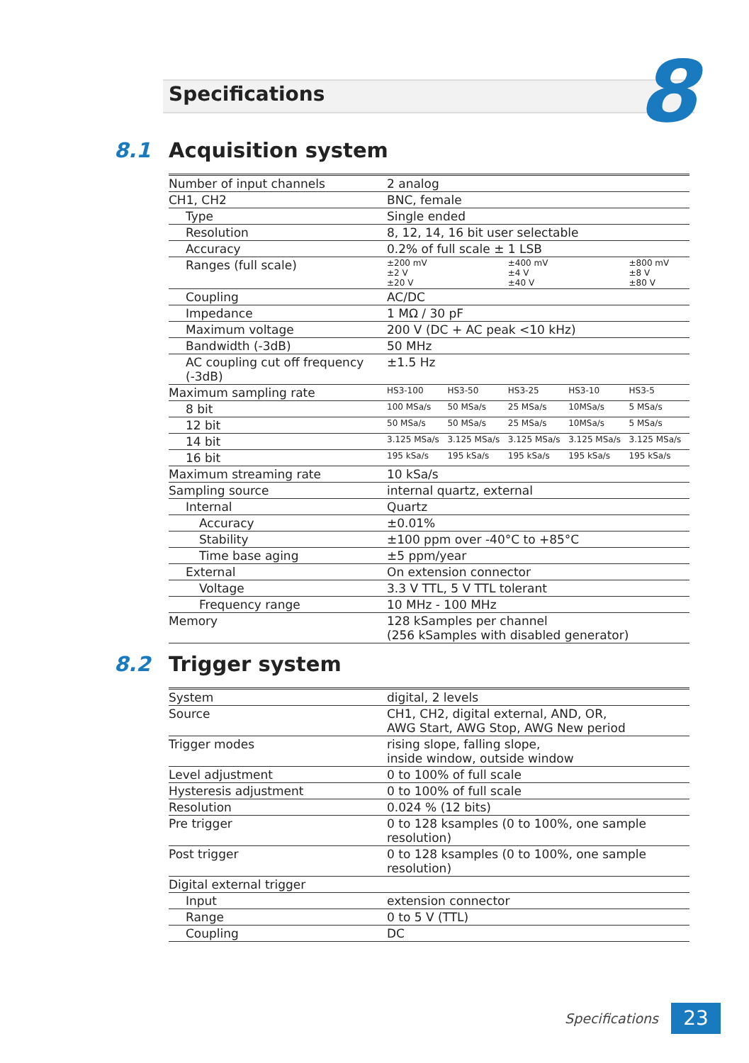Specifications 8
8.1 Acquisition system
| Number of input channels | 2 analog | | | | |
| CH1, CH2 | BNC, female | | | | |
| Type | Single ended | | | | |
| Resolution | 8, 12, 14, 16 bit user selectable | | | | |
| Accuracy | 0.2% of full scale ± 1 LSB | | | | |
| Ranges (full scale) | ±200 mV ±2 V ±20 V | | ±400 mV ±4 V ±40 V | | ±800 mV ±8 V ±80 V |
| Coupling | AC/DC | | | | |
| Impedance | 1 MΩ / 30 pF | | | | |
| Maximum voltage | 200 V (DC + AC peak <10 kHz) | | | | |
| Bandwidth (-3dB) | 50 MHz | | | | |
| AC coupling cut off frequency (-3dB) | ±1.5 Hz | | | | |
| Maximum sampling rate | HS3-100 | HS3-50 | HS3-25 | HS3-10 | HS3-5 |
| 8 bit | 100 MSa/s | 50 MSa/s | 25 MSa/s | 10MSa/s | 5 MSa/s |
| 12 bit | 50 MSa/s | 50 MSa/s | 25 MSa/s | 10MSa/s | 5 MSa/s |
| 14 bit | 3.125 MSa/s | 3.125 MSa/s | 3.125 MSa/s | 3.125 MSa/s | 3.125 MSa/s |
| 16 bit | 195 kSa/s | 195 kSa/s | 195 kSa/s | 195 kSa/s | 195 kSa/s |
| Maximum streaming rate | 10 kSa/s | | | | |
| Sampling source | internal quartz, external | | | | |
| Internal | Quartz | | | | |
| Accuracy | ±0.01% | | | | |
| Stability | ±100 ppm over -40°C to +85°C | | | | |
| Time base aging | ±5 ppm/year | | | | |
| External | On extension connector | | | | |
| Voltage | 3.3 V TTL, 5 V TTL tolerant | | | | |
| Frequency range | 10 MHz - 100 MHz | | | | |
| Memory | 128 kSamples per channel (256 kSamples with disabled generator) | | | | |
8.2 Trigger system
| System | digital, 2 levels |
| Source | CH1, CH2, digital external, AND, OR, AWG Start, AWG Stop, AWG New period |
| Trigger modes | rising slope, falling slope, inside window, outside window |
| Level adjustment | 0 to 100% of full scale |
| Hysteresis adjustment | 0 to 100% of full scale |
| Resolution | 0.024 % (12 bits) |
| Pre trigger | 0 to 128 ksamples (0 to 100%, one sample resolution) |
| Post trigger | 0 to 128 ksamples (0 to 100%, one sample resolution) |
| Digital external trigger | |
| Input | extension connector |
| Range | 0 to 5 V (TTL) |
| Coupling | DC |
Specifications 23